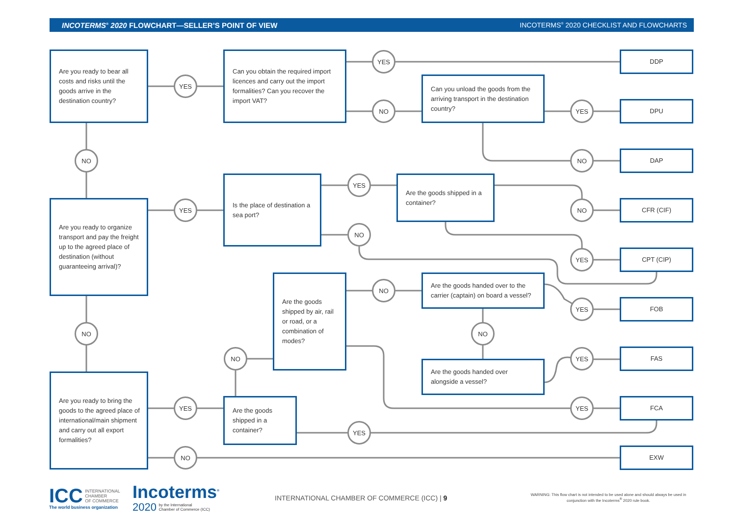INCOTERMS<sup>®</sup> 2020 FLOWCHART—SELLER’S POINT OF VIEW INCOTERMS<sup>®</sup> 2020 CHECKLIST AND FLOWCHARTS
Are you ready to bear all costs and risks until the goods arrive in the destination country?
YES
Can you obtain the required import licences and carry out the import formalities? Can you recover the import VAT?
YES
DDP
NO
Can you unload the goods from the arriving transport in the destination country?
YES
DPU
NO
NO
DAP
Are you ready to organize transport and pay the freight up to the agreed place of destination (without guaranteeing arrival)?
YES
Is the place of destination a sea port?
YES
Are the goods shipped in a container?
NO
CFR (CIF)
NO
YES
CPT (CIP)
Are the goods shipped by air, rail or road, or a combination of modes?
NO
Are the goods handed over to the carrier (captain) on board a vessel?
YES
FOB
NO
NO
NO
Are the goods handed over alongside a vessel?
YES
FAS
Are you ready to bring the goods to the agreed place of international/main shipment and carry out all export formalities?
YES
Are the goods shipped in a container?
YES
FCA
YES
NO
EXW
ICC INTERNATIONAL
CHAMBER
OF COMMERCE
The world business organization
Incoterms<sup>®</sup>
2020 by the International
Chamber of Commerce (ICC)
INTERNATIONAL CHAMBER OF COMMERCE (ICC) | 9
WARNING: This flow chart is not intended to be used alone and should always be used in conjunction with the Incoterms<sup>®</sup> 2020 rule book.